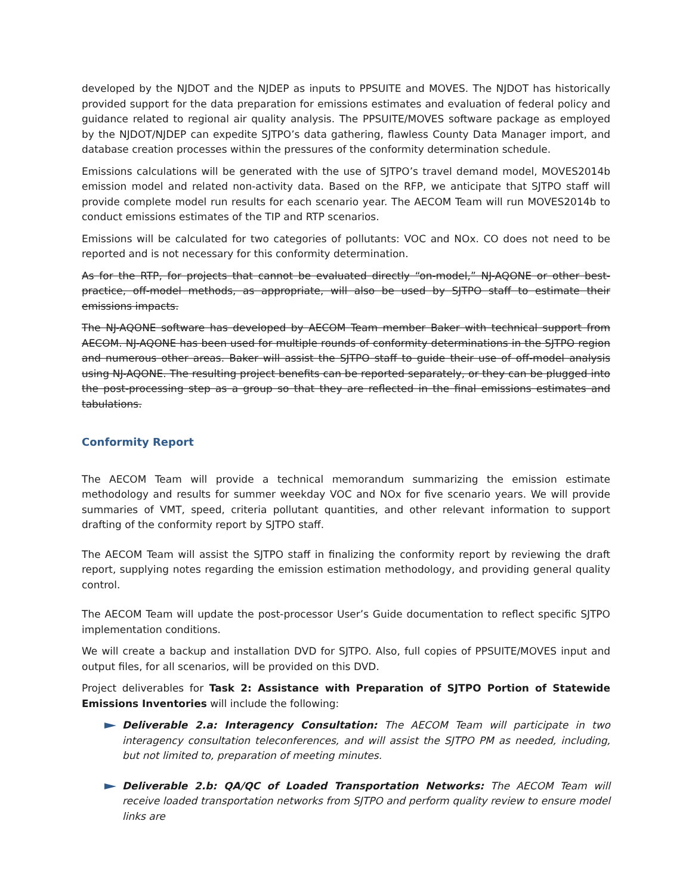developed by the NJDOT and the NJDEP as inputs to PPSUITE and MOVES. The NJDOT has historically provided support for the data preparation for emissions estimates and evaluation of federal policy and guidance related to regional air quality analysis. The PPSUITE/MOVES software package as employed by the NJDOT/NJDEP can expedite SJTPO’s data gathering, flawless County Data Manager import, and database creation processes within the pressures of the conformity determination schedule.
Emissions calculations will be generated with the use of SJTPO’s travel demand model, MOVES2014b emission model and related non-activity data. Based on the RFP, we anticipate that SJTPO staff will provide complete model run results for each scenario year. The AECOM Team will run MOVES2014b to conduct emissions estimates of the TIP and RTP scenarios.
Emissions will be calculated for two categories of pollutants: VOC and NOx. CO does not need to be reported and is not necessary for this conformity determination.
As for the RTP, for projects that cannot be evaluated directly “on-model,” NJ-AQONE or other best-practice, off-model methods, as appropriate, will also be used by SJTPO staff to estimate their emissions impacts.
The NJ-AQONE software has developed by AECOM Team member Baker with technical support from AECOM. NJ-AQONE has been used for multiple rounds of conformity determinations in the SJTPO region and numerous other areas. Baker will assist the SJTPO staff to guide their use of off-model analysis using NJ-AQONE. The resulting project benefits can be reported separately, or they can be plugged into the post-processing step as a group so that they are reflected in the final emissions estimates and tabulations.
Conformity Report
The AECOM Team will provide a technical memorandum summarizing the emission estimate methodology and results for summer weekday VOC and NOx for five scenario years. We will provide summaries of VMT, speed, criteria pollutant quantities, and other relevant information to support drafting of the conformity report by SJTPO staff.
The AECOM Team will assist the SJTPO staff in finalizing the conformity report by reviewing the draft report, supplying notes regarding the emission estimation methodology, and providing general quality control.
The AECOM Team will update the post-processor User’s Guide documentation to reflect specific SJTPO implementation conditions.
We will create a backup and installation DVD for SJTPO. Also, full copies of PPSUITE/MOVES input and output files, for all scenarios, will be provided on this DVD.
Project deliverables for Task 2: Assistance with Preparation of SJTPO Portion of Statewide Emissions Inventories will include the following:
Deliverable 2.a: Interagency Consultation: The AECOM Team will participate in two interagency consultation teleconferences, and will assist the SJTPO PM as needed, including, but not limited to, preparation of meeting minutes.
Deliverable 2.b: QA/QC of Loaded Transportation Networks: The AECOM Team will receive loaded transportation networks from SJTPO and perform quality review to ensure model links are